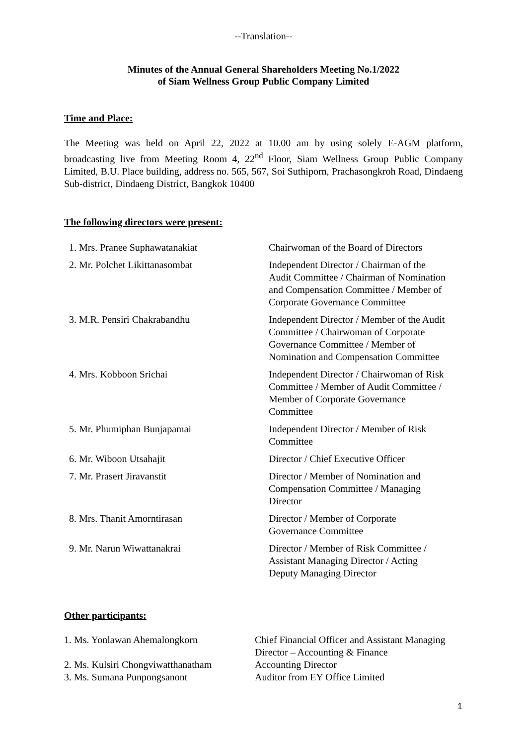--Translation--
Minutes of the Annual General Shareholders Meeting No.1/2022
of Siam Wellness Group Public Company Limited
Time and Place:
The Meeting was held on April 22, 2022 at 10.00 am by using solely E-AGM platform, broadcasting live from Meeting Room 4, 22<sup>nd</sup> Floor, Siam Wellness Group Public Company Limited, B.U. Place building, address no. 565, 567, Soi Suthiporn, Prachasongkroh Road, Dindaeng Sub-district, Dindaeng District, Bangkok 10400
The following directors were present:
| 1. Mrs. Pranee Suphawatanakiat | Chairwoman of the Board of Directors |
| 2. Mr. Polchet Likittanasombat | Independent Director / Chairman of the Audit Committee / Chairman of Nomination and Compensation Committee / Member of Corporate Governance Committee |
| 3. M.R. Pensiri Chakrabandhu | Independent Director / Member of the Audit Committee / Chairwoman of Corporate Governance Committee / Member of Nomination and Compensation Committee |
| 4. Mrs. Kobboon Srichai | Independent Director / Chairwoman of Risk Committee / Member of Audit Committee / Member of Corporate Governance Committee |
| 5. Mr. Phumiphan Bunjapamai | Independent Director / Member of Risk Committee |
| 6. Mr. Wiboon Utsahajit | Director / Chief Executive Officer |
| 7. Mr. Prasert Jiravanstit | Director / Member of Nomination and Compensation Committee / Managing Director |
| 8. Mrs. Thanit Amorntirasan | Director / Member of Corporate Governance Committee |
| 9. Mr. Narun Wiwattanakrai | Director / Member of Risk Committee / Assistant Managing Director / Acting Deputy Managing Director |
Other participants:
| 1. Ms. Yonlawan Ahemalongkorn | Chief Financial Officer and Assistant Managing Director – Accounting & Finance |
| 2. Ms. Kulsiri Chongviwatthanatham | Accounting Director |
| 3. Ms. Sumana Punpongsanont | Auditor from EY Office Limited |
1